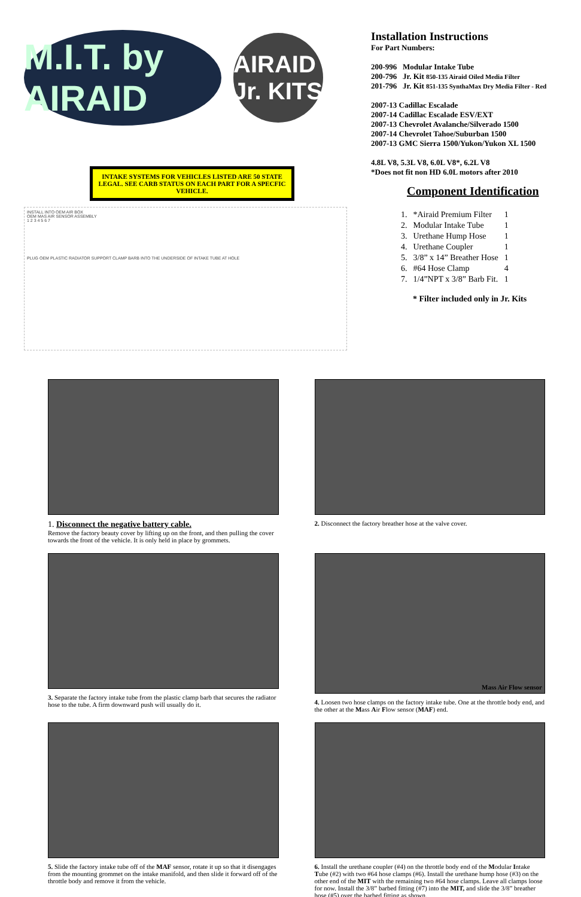M.I.T. by AIRAID
AIRAID Jr. KITS
INTAKE SYSTEMS FOR VEHICLES LISTED ARE 50 STATE LEGAL. SEE CARB STATUS ON EACH PART FOR A SPECFIC VEHICLE.
INSTALL INTO OEM AIR BOX
OEM MAS AIR SENSOR ASSEMBLY
1 2 3 4 5 6 7
PLUG OEM PLASTIC RADIATOR SUPPORT CLAMP BARB INTO THE UNDERSIDE OF INTAKE TUBE AT HOLE
Installation Instructions
For Part Numbers:
200-996 Modular Intake Tube
200-796 Jr. Kit 850-135 Airaid Oiled Media Filter
201-796 Jr. Kit 851-135 SynthaMax Dry Media Filter - Red
2007-13 Cadillac Escalade
2007-14 Cadillac Escalade ESV/EXT
2007-13 Chevrolet Avalanche/Silverado 1500
2007-14 Chevrolet Tahoe/Suburban 1500
2007-13 GMC Sierra 1500/Yukon/Yukon XL 1500
4.8L V8, 5.3L V8, 6.0L V8*, 6.2L V8
*Does not fit non HD 6.0L motors after 2010
Component Identification
| 1. | *Airaid Premium Filter | 1 |
| 2. | Modular Intake Tube | 1 |
| 3. | Urethane Hump Hose | 1 |
| 4. | Urethane Coupler | 1 |
| 5. | 3/8” x 14” Breather Hose | 1 |
| 6. | #64 Hose Clamp | 4 |
| 7. | 1/4”NPT x 3/8” Barb Fit. | 1 |
* Filter included only in Jr. Kits
1. Disconnect the negative battery cable.
Remove the factory beauty cover by lifting up on the front, and then pulling the cover towards the front of the vehicle. It is only held in place by grommets.
2. Disconnect the factory breather hose at the valve cover.
3. Separate the factory intake tube from the plastic clamp barb that secures the radiator hose to the tube. A firm downward push will usually do it.
Mass Air Flow sensor
4. Loosen two hose clamps on the factory intake tube. One at the throttle body end, and the other at the Mass Air Flow sensor (MAF) end.
5. Slide the factory intake tube off of the MAF sensor, rotate it up so that it disengages from the mounting grommet on the intake manifold, and then slide it forward off of the throttle body and remove it from the vehicle.
6. Install the urethane coupler (#4) on the throttle body end of the Modular Intake Tube (#2) with two #64 hose clamps (#6). Install the urethane hump hose (#3) on the other end of the MIT with the remaining two #64 hose clamps. Leave all clamps loose for now. Install the 3/8” barbed fitting (#7) into the MIT, and slide the 3/8” breather hose (#5) over the barbed fitting as shown.